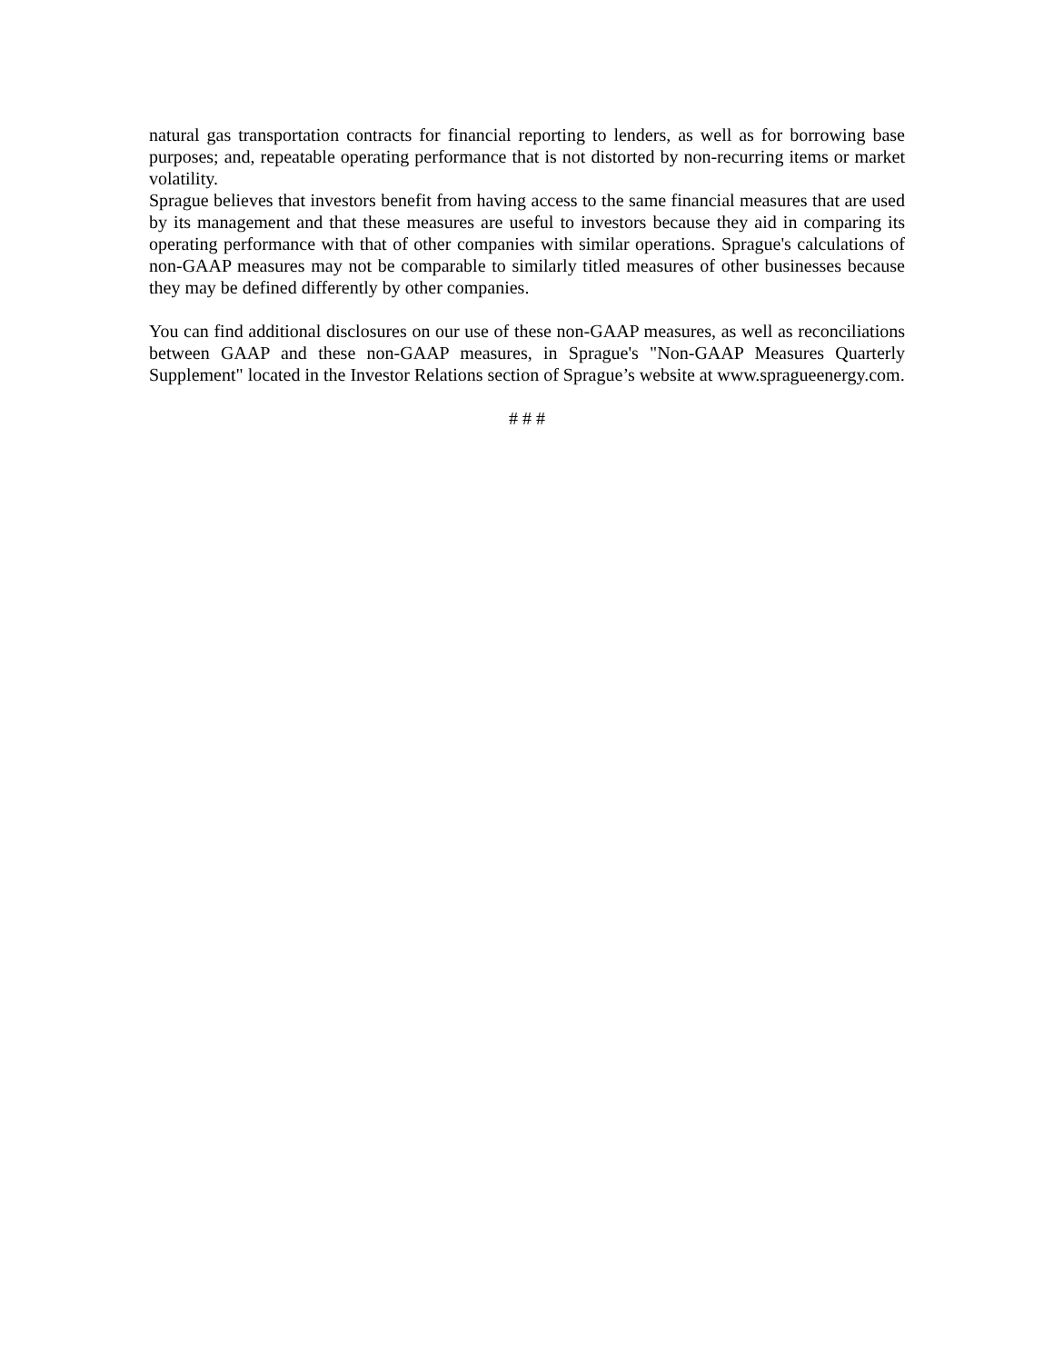natural gas transportation contracts for financial reporting to lenders, as well as for borrowing base purposes; and, repeatable operating performance that is not distorted by non-recurring items or market volatility.
Sprague believes that investors benefit from having access to the same financial measures that are used by its management and that these measures are useful to investors because they aid in comparing its operating performance with that of other companies with similar operations. Sprague's calculations of non-GAAP measures may not be comparable to similarly titled measures of other businesses because they may be defined differently by other companies.
You can find additional disclosures on our use of these non-GAAP measures, as well as reconciliations between GAAP and these non-GAAP measures, in Sprague's "Non-GAAP Measures Quarterly Supplement" located in the Investor Relations section of Sprague’s website at www.spragueenergy.com.
# # #